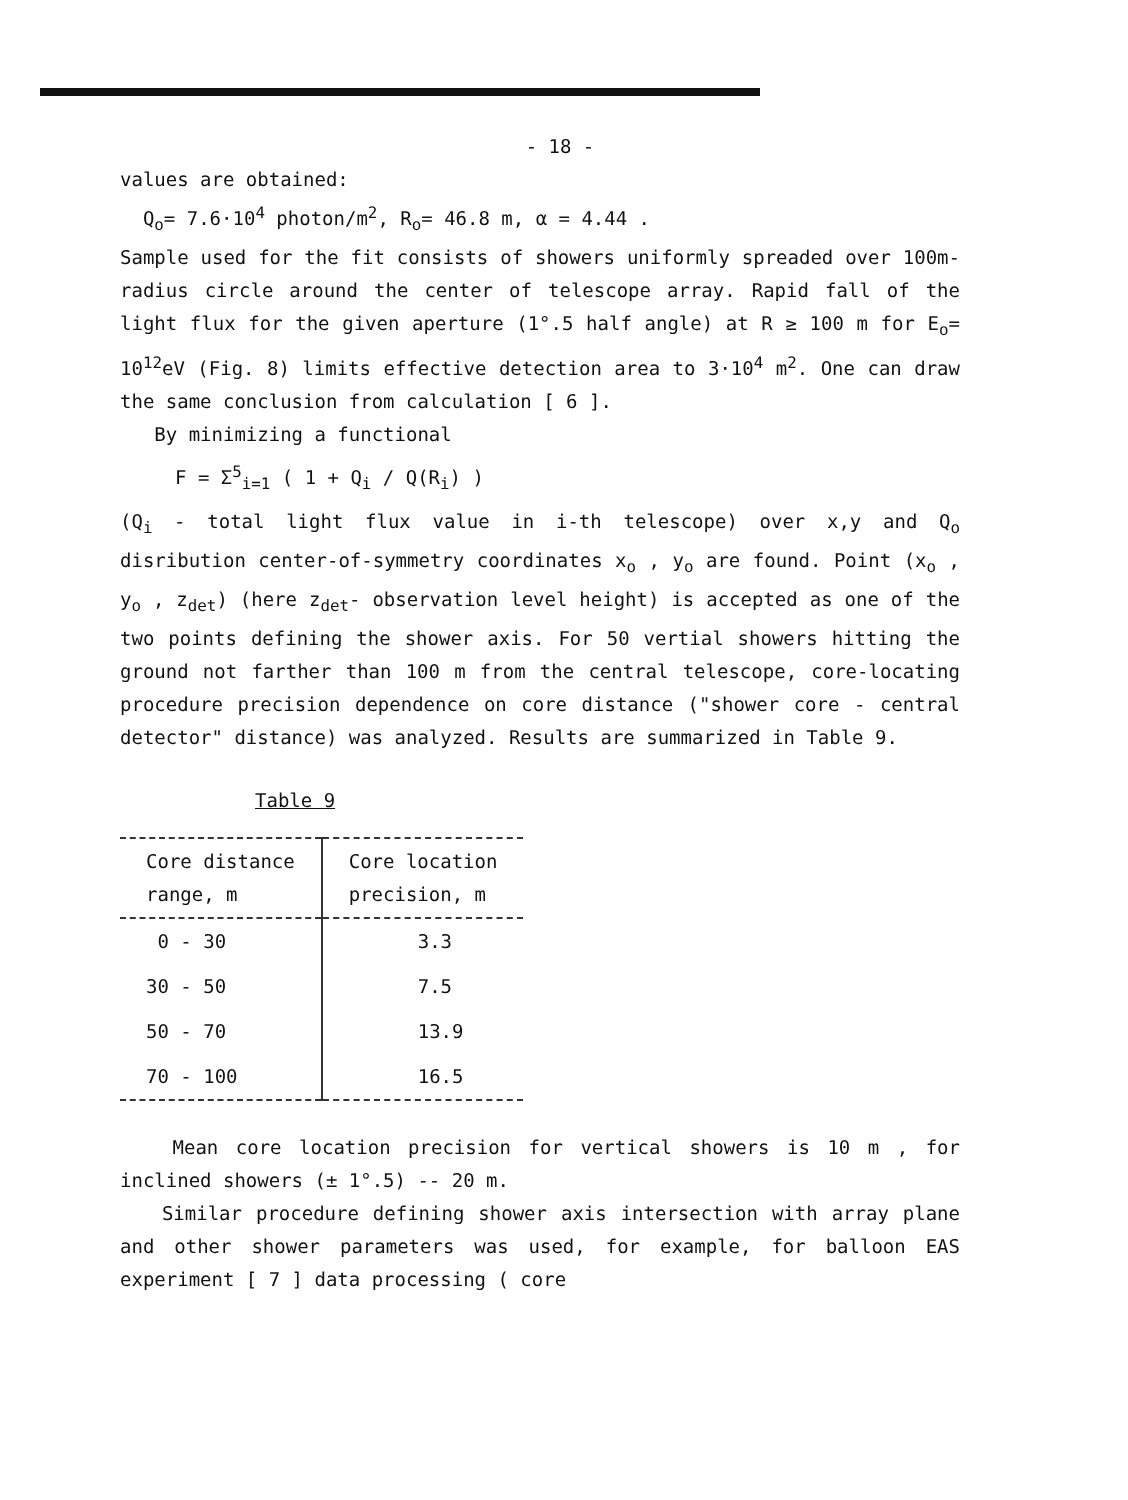- 18 -
values are obtained:
Q<sub>o</sub>= 7.6·10<sup>4</sup> photon/m<sup>2</sup>, R<sub>o</sub>= 46.8 m, α = 4.44 .
Sample used for the fit consists of showers uniformly spreaded over 100m-radius circle around the center of telescope array. Rapid fall of the light flux for the given aperture (1°.5 half angle) at R ≥ 100 m for E<sub>o</sub>= 10<sup>12</sup>eV (Fig. 8) limits effective detection area to 3·10<sup>4</sup> m<sup>2</sup>. One can draw the same conclusion from calculation [ 6 ].
By minimizing a functional
F = Σ<sup>5</sup><sub>i=1</sub> ( 1 + Q<sub>i</sub> / Q(R<sub>i</sub>) )
(Q<sub>i</sub> - total light flux value in i-th telescope) over x,y and Q<sub>o</sub> disribution center-of-symmetry coordinates x<sub>o</sub> , y<sub>o</sub> are found. Point (x<sub>o</sub> , y<sub>o</sub> , z<sub>det</sub>) (here z<sub>det</sub>- observation level height) is accepted as one of the two points defining the shower axis. For 50 vertial showers hitting the ground not farther than 100 m from the central telescope, core-locating procedure precision dependence on core distance ("shower core - central detector" distance) was analyzed. Results are summarized in Table 9.
Table 9
| Core distance range, m | Core location precision, m |
| --- | --- |
| 0 - 30 | 3.3 |
| 30 - 50 | 7.5 |
| 50 - 70 | 13.9 |
| 70 - 100 | 16.5 |
Mean core location precision for vertical showers is 10 m , for inclined showers (± 1°.5) -- 20 m.
Similar procedure defining shower axis intersection with array plane and other shower parameters was used, for example, for balloon EAS experiment [ 7 ] data processing ( core